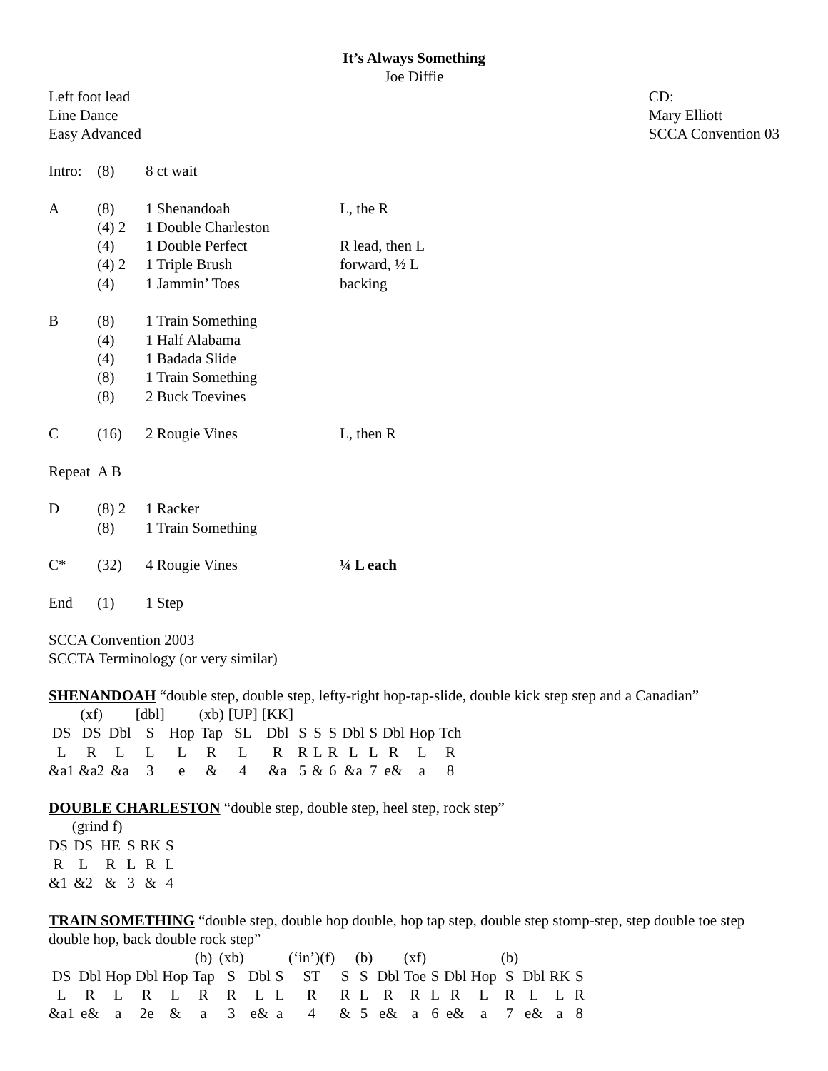It’s Always Something
Joe Diffie
Left foot lead
Line Dance
Easy Advanced
CD:
Mary Elliott
SCCA Convention 03
| Intro: | (8) | 8 ct wait | |
| A | (8) | 1 Shenandoah | L, the R |
| | (4) 2 | 1 Double Charleston | |
| | (4) | 1 Double Perfect | R lead, then L |
| | (4) 2 | 1 Triple Brush | forward, ½ L |
| | (4) | 1 Jammin’ Toes | backing |
| B | (8) | 1 Train Something | |
| | (4) | 1 Half Alabama | |
| | (4) | 1 Badada Slide | |
| | (8) | 1 Train Something | |
| | (8) | 2 Buck Toevines | |
| C | (16) | 2 Rougie Vines | L, then R |
| Repeat A B | | | |
| D | (8) 2 | 1 Racker | |
| | (8) | 1 Train Something | |
| C* | (32) | 4 Rougie Vines | ¼ L each |
| End | (1) | 1 Step | |
SCCA Convention 2003
SCCTA Terminology (or very similar)
SHENANDOAH “double step, double step, lefty-right hop-tap-slide, double kick step step and a Canadian”
| | (xf) | | [dbl] | | (xb) | [UP] | [KK] | | | | | | | | |
| DS | DS | Dbl | S | Hop | Tap | SL | Dbl | S | S | S | Dbl | S | Dbl | Hop | Tch |
| L | R | L | L | L | R | L | R | R | L | R | L | L | R | L | R |
| &a1 | &a2 | &a | 3 | e | & | 4 | &a | 5 | & | 6 | &a | 7 | e& | a | 8 |
DOUBLE CHARLESTON “double step, double step, heel step, rock step”
| | (grind f) | | | | |
| DS | DS | HE | S | RK | S |
| R | L | R | L | R | L |
| &1 | &2 | & | 3 | & | 4 |
TRAIN SOMETHING “double step, double hop double, hop tap step, double step stomp-step, step double toe step double hop, back double rock step”
| | | | | | (b) | (xb) | | | (‘in’)(f) | | (b) | | (xf) | | | | (b) | | | |
| DS | Dbl | Hop | Dbl | Hop | Tap | S | Dbl | S | ST | S | S | Dbl | Toe | S | Dbl | Hop | S | Dbl | RK | S |
| L | R | L | R | L | R | R | L | L | R | R | L | R | R | L | R | L | R | L | L | R |
| &a1 | e& | a | 2e | & | a | 3 | e& | a | 4 | & | 5 | e& | a | 6 | e& | a | 7 | e& | a | 8 |